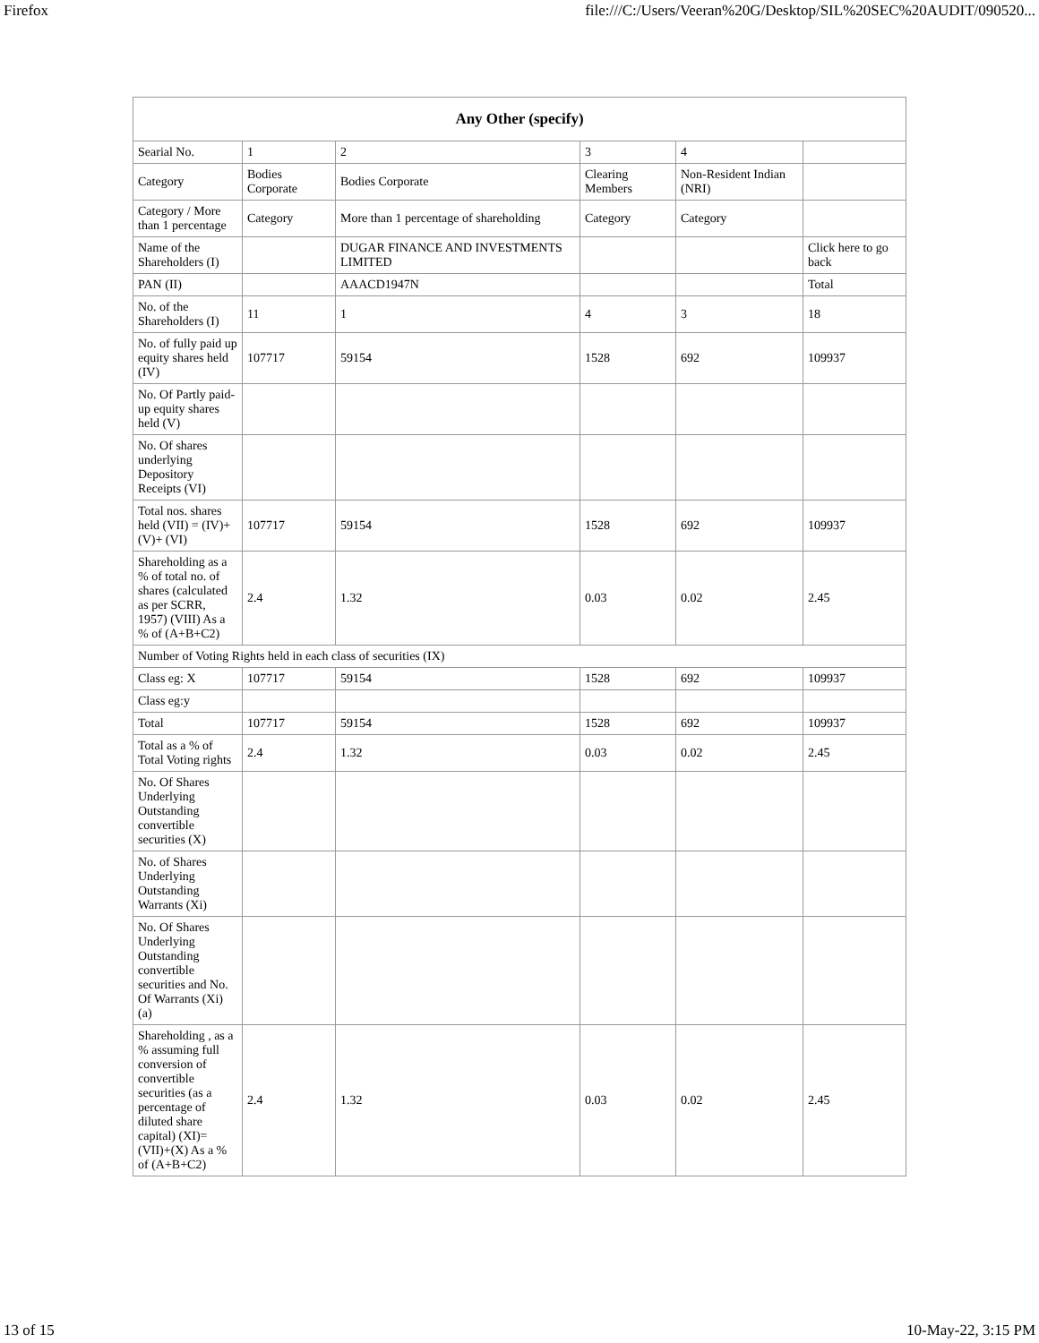Firefox file:///C:/Users/Veeran%20G/Desktop/SIL%20SEC%20AUDIT/090520...
| Any Other (specify) | | | | | |
| --- | --- | --- | --- | --- | --- |
| Searial No. | 1 | 2 | 3 | 4 | |
| Category | Bodies Corporate | Bodies Corporate | Clearing Members | Non-Resident Indian (NRI) | |
| Category / More than 1 percentage | Category | More than 1 percentage of shareholding | Category | Category | |
| Name of the Shareholders (I) | | DUGAR FINANCE AND INVESTMENTS LIMITED | | | Click here to go back |
| PAN (II) | | AAACD1947N | | | Total |
| No. of the Shareholders (I) | 11 | 1 | 4 | 3 | 18 |
| No. of fully paid up equity shares held (IV) | 107717 | 59154 | 1528 | 692 | 109937 |
| No. Of Partly paid-up equity shares held (V) | | | | | |
| No. Of shares underlying Depository Receipts (VI) | | | | | |
| Total nos. shares held (VII) = (IV)+(V)+ (VI) | 107717 | 59154 | 1528 | 692 | 109937 |
| Shareholding as a % of total no. of shares (calculated as per SCRR, 1957) (VIII) As a % of (A+B+C2) | 2.4 | 1.32 | 0.03 | 0.02 | 2.45 |
| Number of Voting Rights held in each class of securities (IX) | | | | | |
| Class eg: X | 107717 | 59154 | 1528 | 692 | 109937 |
| Class eg:y | | | | | |
| Total | 107717 | 59154 | 1528 | 692 | 109937 |
| Total as a % of Total Voting rights | 2.4 | 1.32 | 0.03 | 0.02 | 2.45 |
| No. Of Shares Underlying Outstanding convertible securities (X) | | | | | |
| No. of Shares Underlying Outstanding Warrants (Xi) | | | | | |
| No. Of Shares Underlying Outstanding convertible securities and No. Of Warrants (Xi) (a) | | | | | |
| Shareholding , as a % assuming full conversion of convertible securities (as a percentage of diluted share capital) (XI)= (VII)+(X) As a % of (A+B+C2) | 2.4 | 1.32 | 0.03 | 0.02 | 2.45 |
13 of 15 10-May-22, 3:15 PM